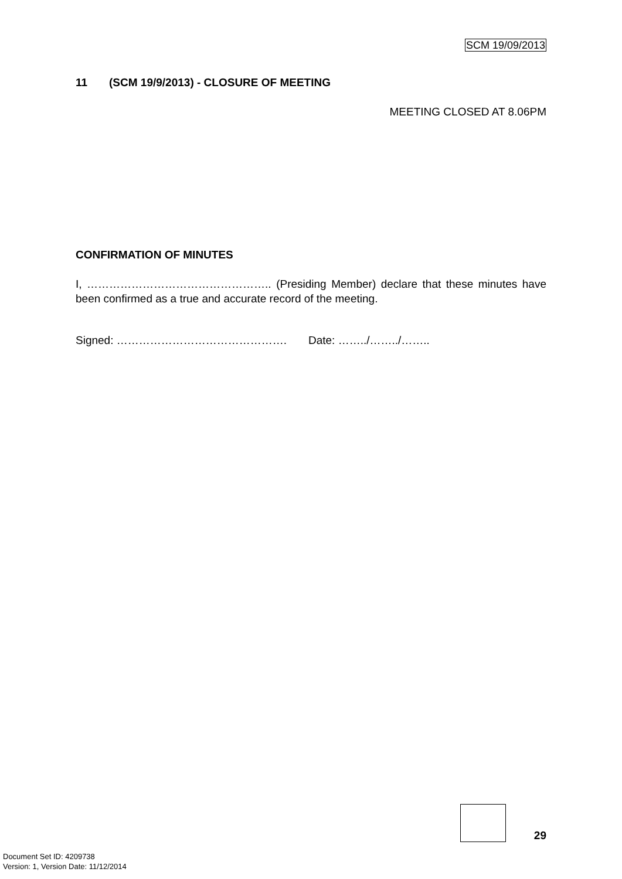SCM 19/09/2013
11 (SCM 19/9/2013) - CLOSURE OF MEETING
MEETING CLOSED AT 8.06PM
CONFIRMATION OF MINUTES
I, ………………………………………….. (Presiding Member) declare that these minutes have been confirmed as a true and accurate record of the meeting.
Signed: ………………………………………. Date: ……../……../……..
29
Document Set ID: 4209738
Version: 1, Version Date: 11/12/2014